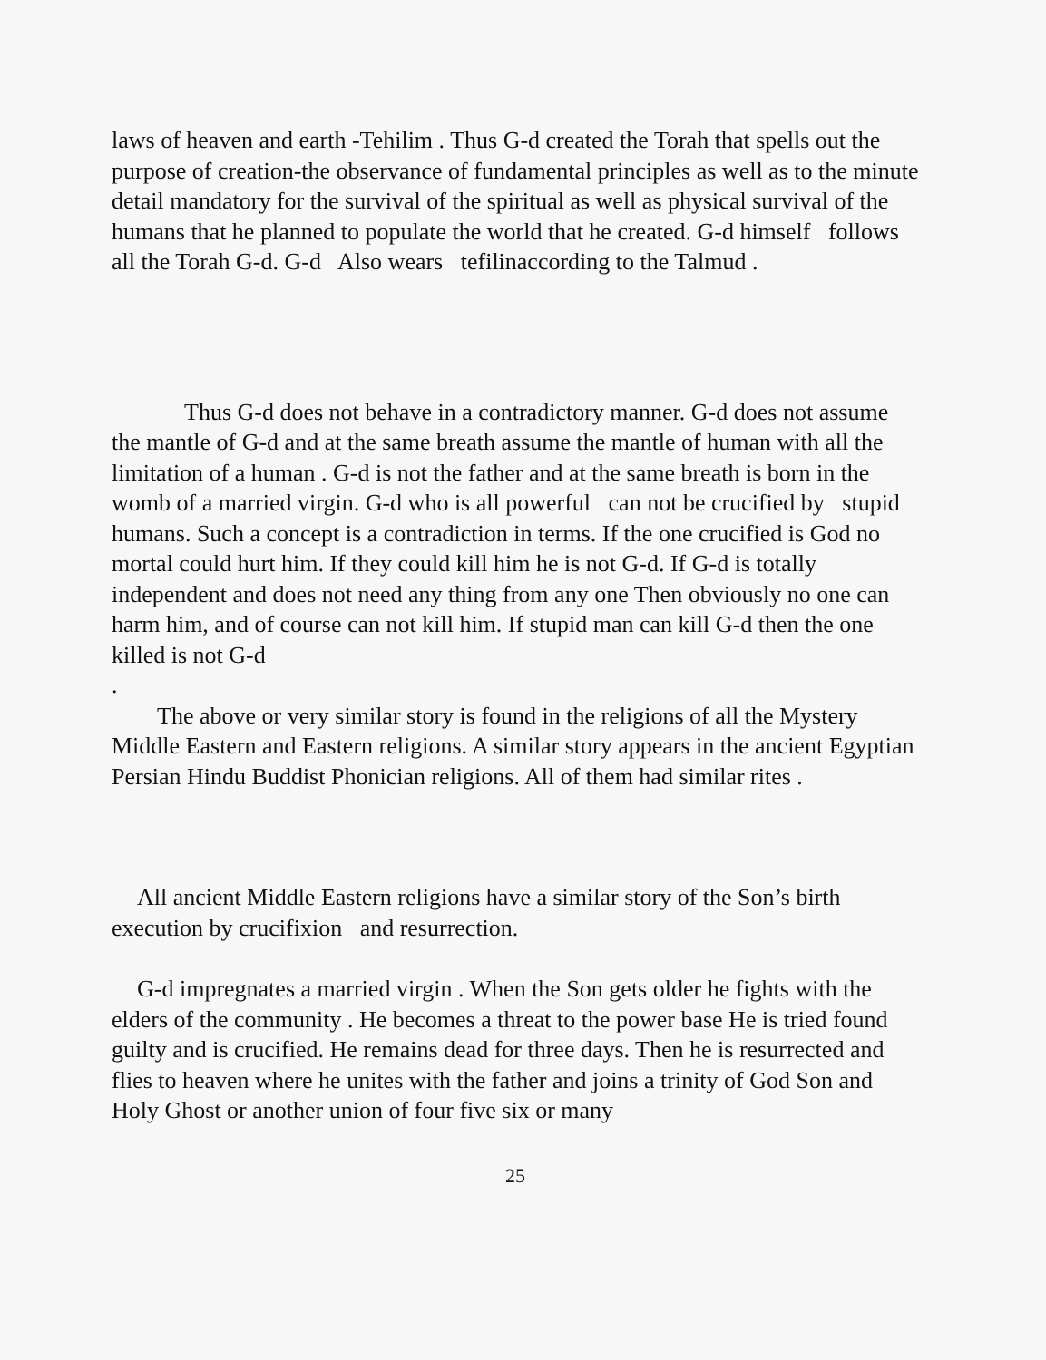laws of heaven and earth -Tehilim . Thus G-d created the Torah that spells out the purpose of creation-the observance of fundamental principles as well as to the minute detail mandatory for the survival of the spiritual as well as physical survival of the humans that he planned to populate the world that he created. G-d himself follows all the Torah G-d. G-d Also wears tefilinaccording to the Talmud .
Thus G-d does not behave in a contradictory manner. G-d does not assume the mantle of G-d and at the same breath assume the mantle of human with all the limitation of a human . G-d is not the father and at the same breath is born in the womb of a married virgin. G-d who is all powerful can not be crucified by stupid humans. Such a concept is a contradiction in terms. If the one crucified is God no mortal could hurt him. If they could kill him he is not G-d. If G-d is totally independent and does not need any thing from any one Then obviously no one can harm him, and of course can not kill him. If stupid man can kill G-d then the one killed is not G-d
.
The above or very similar story is found in the religions of all the Mystery Middle Eastern and Eastern religions. A similar story appears in the ancient Egyptian Persian Hindu Buddist Phonician religions. All of them had similar rites .
All ancient Middle Eastern religions have a similar story of the Son’s birth execution by crucifixion and resurrection.
G-d impregnates a married virgin . When the Son gets older he fights with the elders of the community . He becomes a threat to the power base He is tried found guilty and is crucified. He remains dead for three days. Then he is resurrected and flies to heaven where he unites with the father and joins a trinity of God Son and Holy Ghost or another union of four five six or many
25